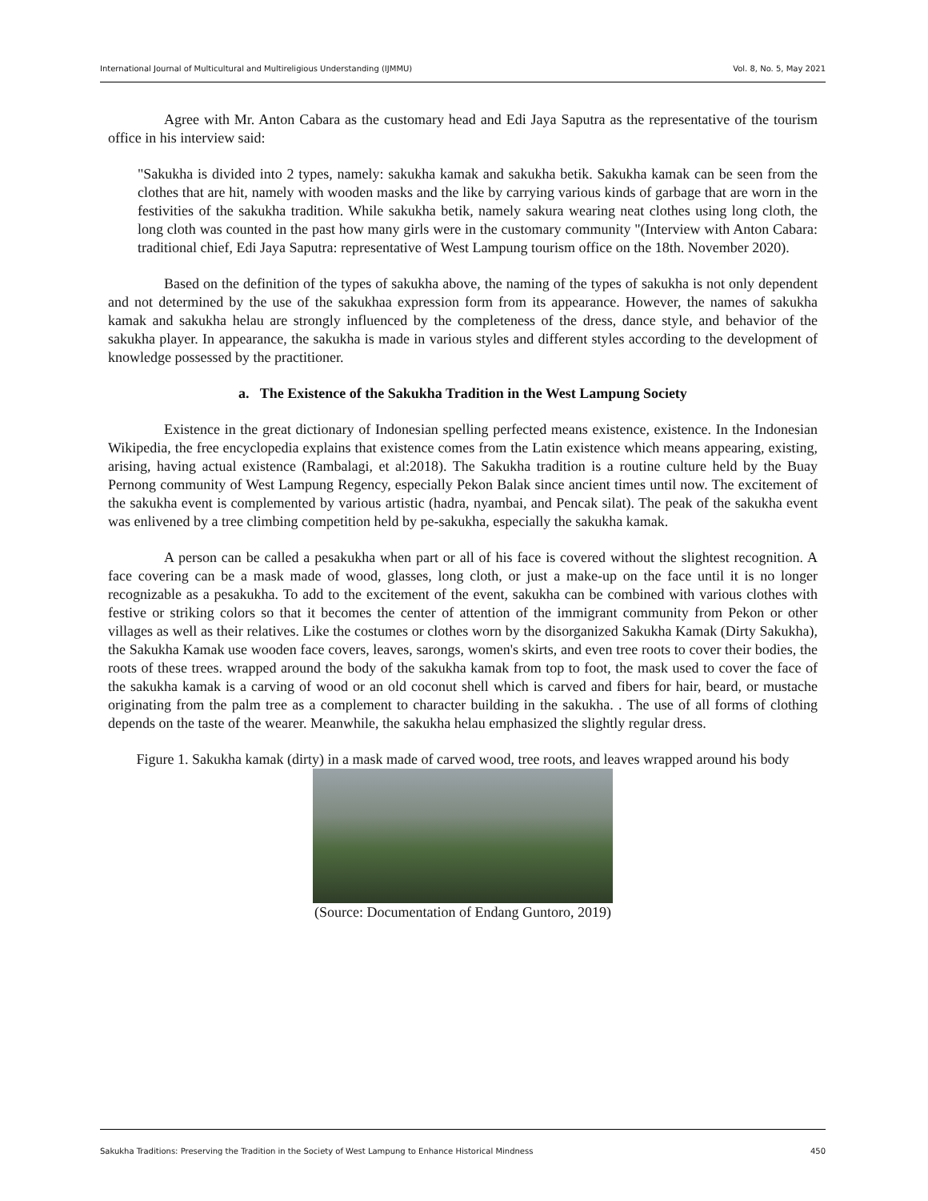International Journal of Multicultural and Multireligious Understanding (IJMMU) Vol. 8, No. 5, May 2021
Agree with Mr. Anton Cabara as the customary head and Edi Jaya Saputra as the representative of the tourism office in his interview said:
"Sakukha is divided into 2 types, namely: sakukha kamak and sakukha betik. Sakukha kamak can be seen from the clothes that are hit, namely with wooden masks and the like by carrying various kinds of garbage that are worn in the festivities of the sakukha tradition. While sakukha betik, namely sakura wearing neat clothes using long cloth, the long cloth was counted in the past how many girls were in the customary community "(Interview with Anton Cabara: traditional chief, Edi Jaya Saputra: representative of West Lampung tourism office on the 18th. November 2020).
Based on the definition of the types of sakukha above, the naming of the types of sakukha is not only dependent and not determined by the use of the sakukhaa expression form from its appearance. However, the names of sakukha kamak and sakukha helau are strongly influenced by the completeness of the dress, dance style, and behavior of the sakukha player. In appearance, the sakukha is made in various styles and different styles according to the development of knowledge possessed by the practitioner.
a. The Existence of the Sakukha Tradition in the West Lampung Society
Existence in the great dictionary of Indonesian spelling perfected means existence, existence. In the Indonesian Wikipedia, the free encyclopedia explains that existence comes from the Latin existence which means appearing, existing, arising, having actual existence (Rambalagi, et al:2018). The Sakukha tradition is a routine culture held by the Buay Pernong community of West Lampung Regency, especially Pekon Balak since ancient times until now. The excitement of the sakukha event is complemented by various artistic (hadra, nyambai, and Pencak silat). The peak of the sakukha event was enlivened by a tree climbing competition held by pe-sakukha, especially the sakukha kamak.
A person can be called a pesakukha when part or all of his face is covered without the slightest recognition. A face covering can be a mask made of wood, glasses, long cloth, or just a make-up on the face until it is no longer recognizable as a pesakukha. To add to the excitement of the event, sakukha can be combined with various clothes with festive or striking colors so that it becomes the center of attention of the immigrant community from Pekon or other villages as well as their relatives. Like the costumes or clothes worn by the disorganized Sakukha Kamak (Dirty Sakukha), the Sakukha Kamak use wooden face covers, leaves, sarongs, women's skirts, and even tree roots to cover their bodies, the roots of these trees. wrapped around the body of the sakukha kamak from top to foot, the mask used to cover the face of the sakukha kamak is a carving of wood or an old coconut shell which is carved and fibers for hair, beard, or mustache originating from the palm tree as a complement to character building in the sakukha. . The use of all forms of clothing depends on the taste of the wearer. Meanwhile, the sakukha helau emphasized the slightly regular dress.
Figure 1. Sakukha kamak (dirty) in a mask made of carved wood, tree roots, and leaves wrapped around his body
(Source: Documentation of Endang Guntoro, 2019)
Sakukha Traditions: Preserving the Tradition in the Society of West Lampung to Enhance Historical Mindness 450